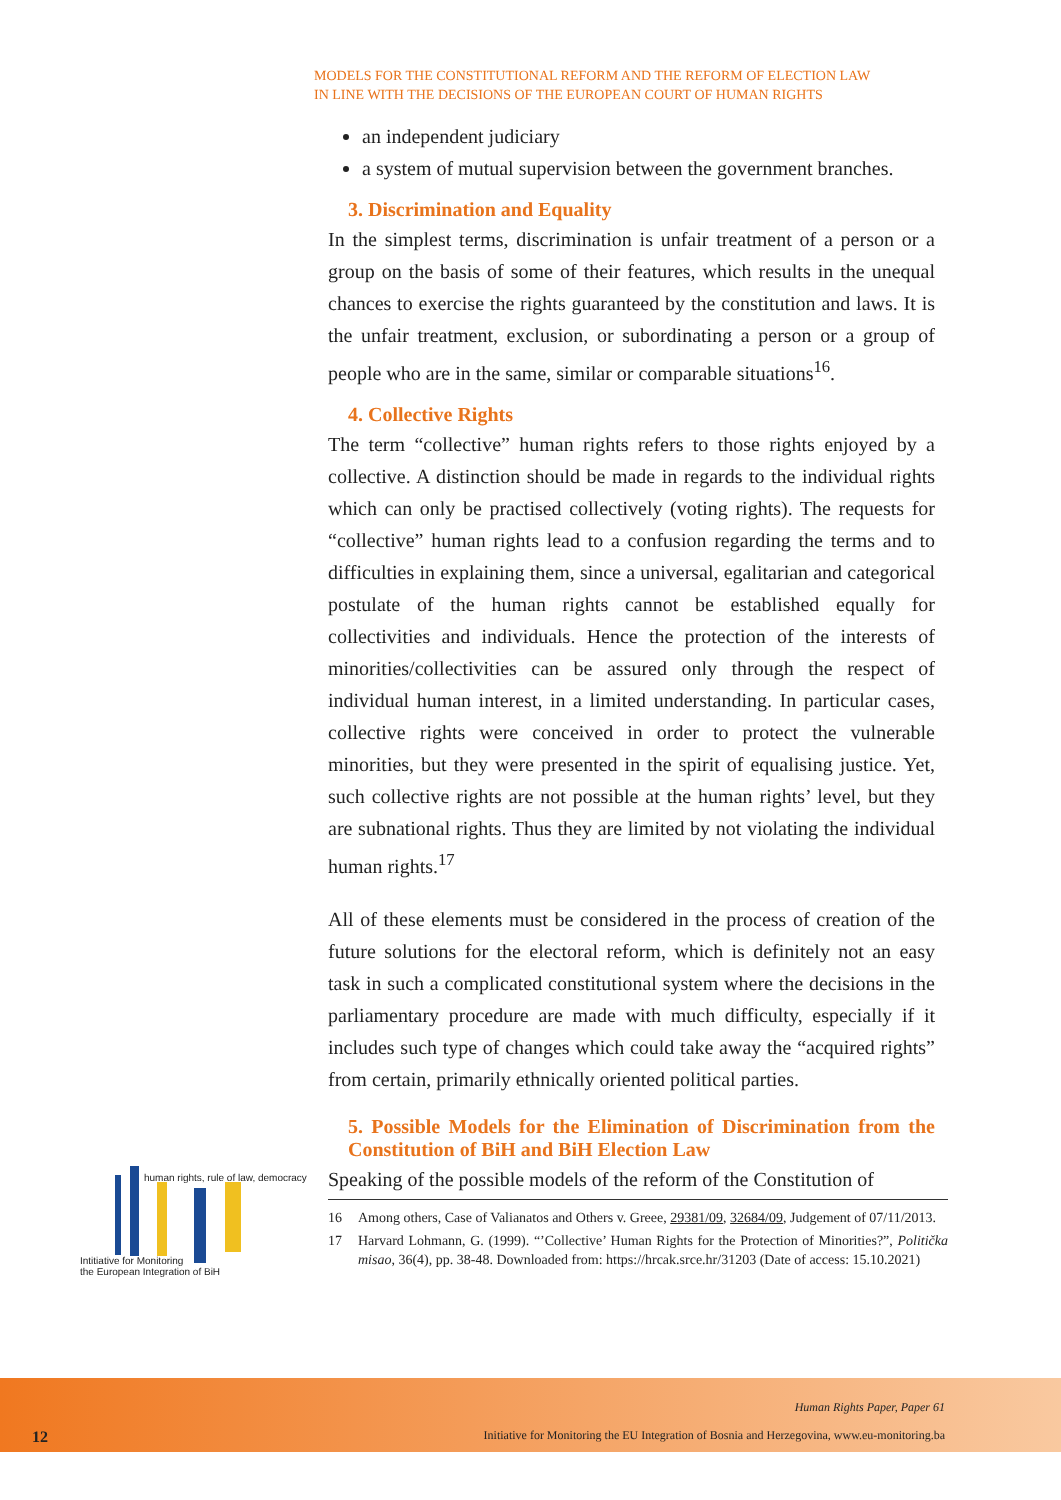MODELS FOR THE CONSTITUTIONAL REFORM AND THE REFORM OF ELECTION LAW
IN LINE WITH THE DECISIONS OF THE EUROPEAN COURT OF HUMAN RIGHTS
an independent judiciary
a system of mutual supervision between the government branches.
3. Discrimination and Equality
In the simplest terms, discrimination is unfair treatment of a person or a group on the basis of some of their features, which results in the unequal chances to exercise the rights guaranteed by the constitution and laws. It is the unfair treatment, exclusion, or subordinating a person or a group of people who are in the same, similar or comparable situations<sup>16</sup>.
4. Collective Rights
The term “collective” human rights refers to those rights enjoyed by a collective. A distinction should be made in regards to the individual rights which can only be practised collectively (voting rights). The requests for “collective” human rights lead to a confusion regarding the terms and to difficulties in explaining them, since a universal, egalitarian and categorical postulate of the human rights cannot be established equally for collectivities and individuals. Hence the protection of the interests of minorities/collectivities can be assured only through the respect of individual human interest, in a limited understanding. In particular cases, collective rights were conceived in order to protect the vulnerable minorities, but they were presented in the spirit of equalising justice. Yet, such collective rights are not possible at the human rights’ level, but they are subnational rights. Thus they are limited by not violating the individual human rights.<sup>17</sup>
All of these elements must be considered in the process of creation of the future solutions for the electoral reform, which is definitely not an easy task in such a complicated constitutional system where the decisions in the parliamentary procedure are made with much difficulty, especially if it includes such type of changes which could take away the “acquired rights” from certain, primarily ethnically oriented political parties.
5. Possible Models for the Elimination of Discrimination from the Constitution of BiH and BiH Election Law
Speaking of the possible models of the reform of the Constitution of
16 Among others, Case of Valianatos and Others v. Greee, 29381/09, 32684/09, Judgement of 07/11/2013.
17 Harvard Lohmann, G. (1999). “’Collective’ Human Rights for the Protection of Minorities?”, Politička misao, 36(4), pp. 38-48. Downloaded from: https://hrcak.srce.hr/31203 (Date of access: 15.10.2021)
human rights, rule of law, democracy
Intitiative for Monitoring
the European Integration of BiH
12
Human Rights Paper, Paper 61
Initiative for Monitoring the EU Integration of Bosnia and Herzegovina, www.eu-monitoring.ba